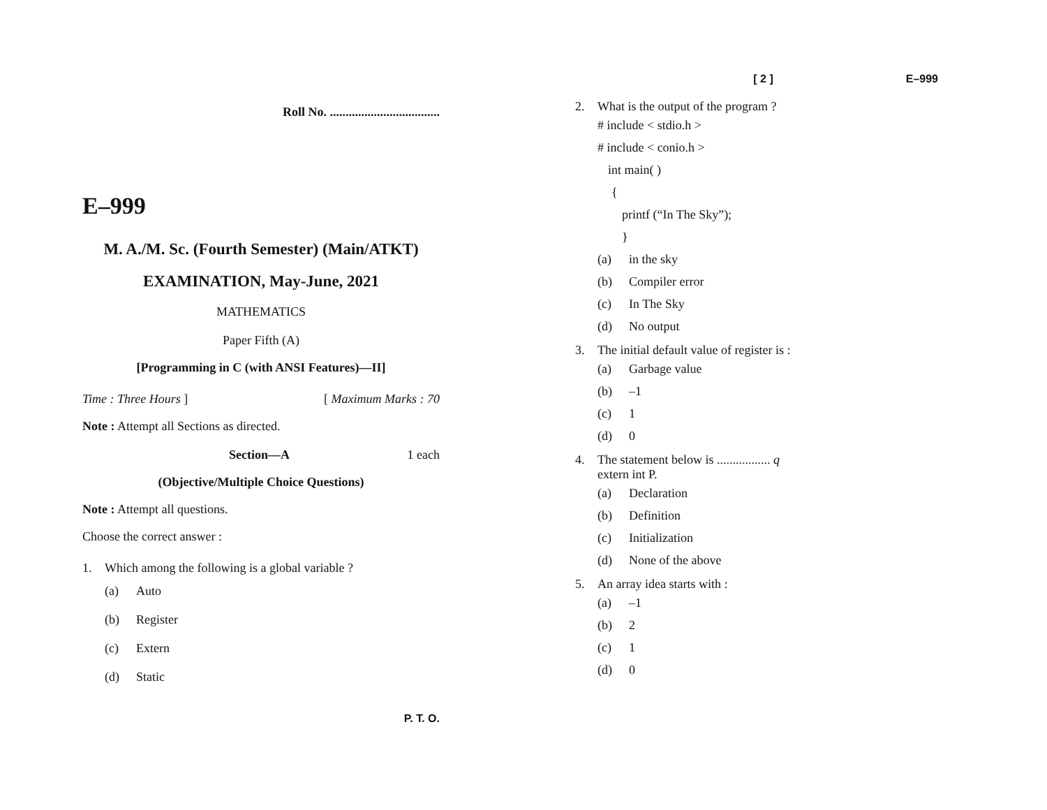Roll No. ...................................
E–999
M. A./M. Sc. (Fourth Semester) (Main/ATKT)
EXAMINATION, May-June, 2021
MATHEMATICS
Paper Fifth (A)
[Programming in C (with ANSI Features)—II]
Time : Three Hours ] [ Maximum Marks : 70
Note : Attempt all Sections as directed.
Section—A 1 each
(Objective/Multiple Choice Questions)
Note : Attempt all questions.
Choose the correct answer :
1. Which among the following is a global variable ?
(a) Auto
(b) Register
(c) Extern
(d) Static
P. T. O.
[ 2 ] E–999
2. What is the output of the program ?
# include < stdio.h >
# include < conio.h >
int main( )
{
printf (“In The Sky”);
}
(a) in the sky
(b) Compiler error
(c) In The Sky
(d) No output
3. The initial default value of register is :
(a) Garbage value
(b) –1
(c) 1
(d) 0
4. The statement below is ................. q
extern int P.
(a) Declaration
(b) Definition
(c) Initialization
(d) None of the above
5. An array idea starts with :
(a) –1
(b) 2
(c) 1
(d) 0